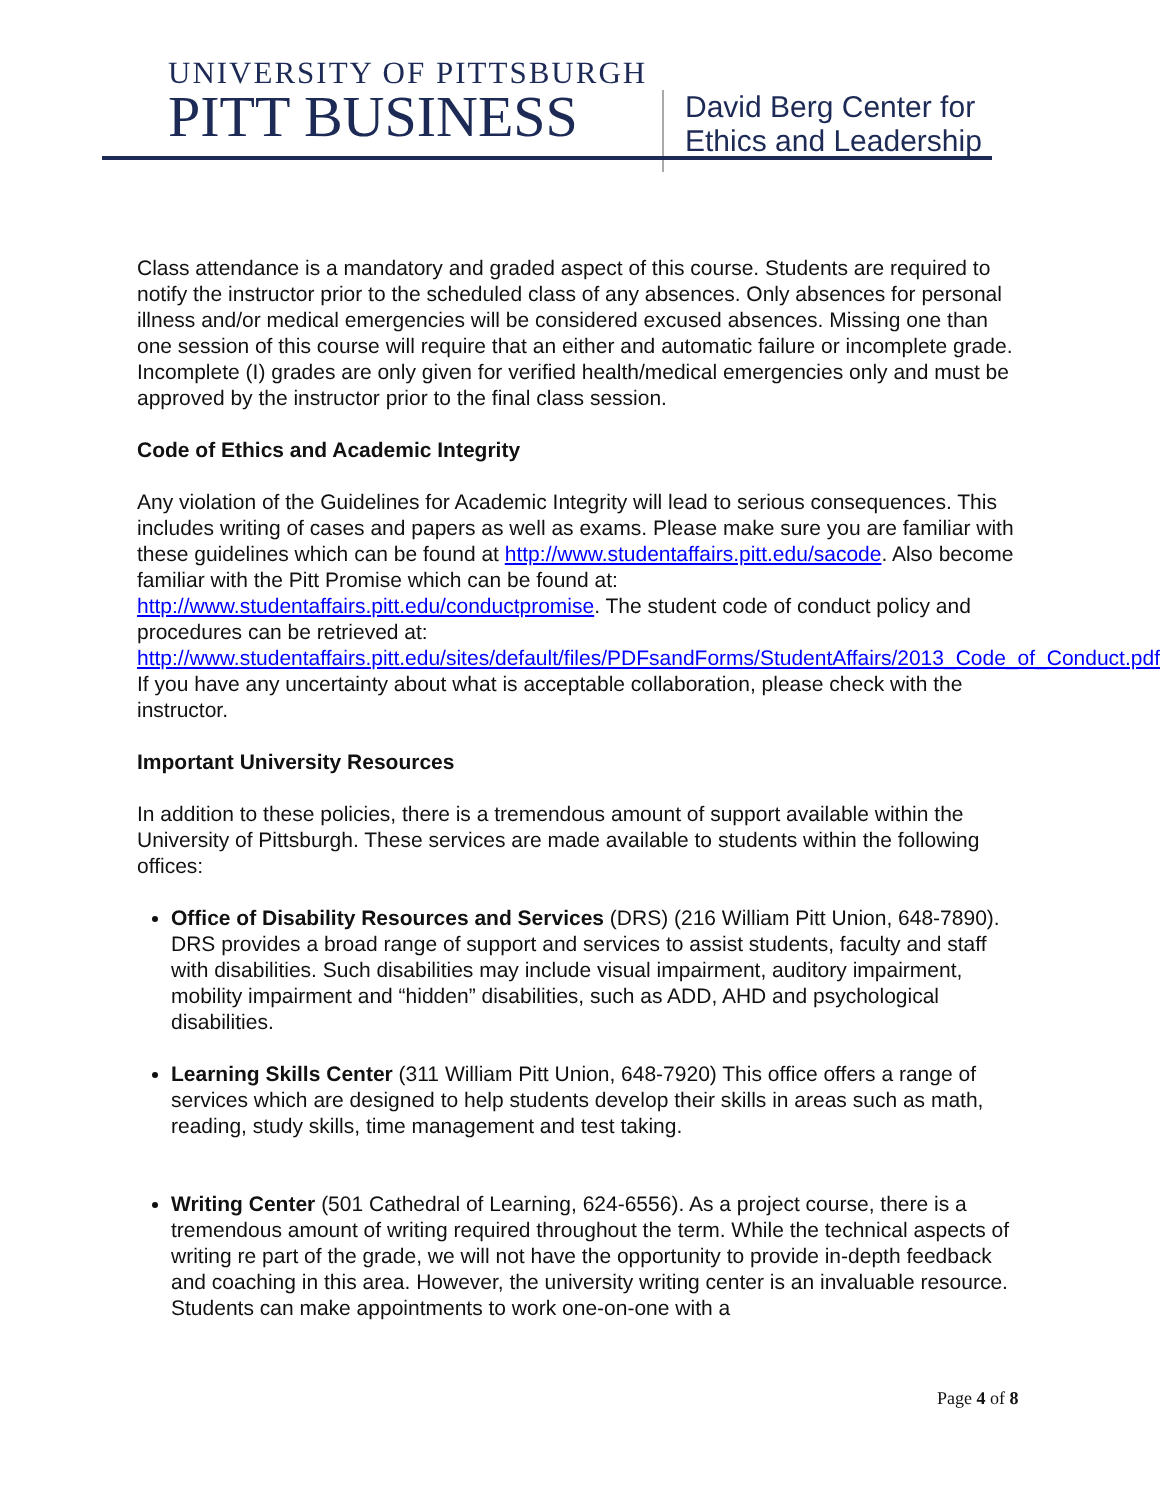UNIVERSITY OF PITTSBURGH
PITT BUSINESS
David Berg Center for
Ethics and Leadership
Class attendance is a mandatory and graded aspect of this course. Students are required to notify the instructor prior to the scheduled class of any absences. Only absences for personal illness and/or medical emergencies will be considered excused absences. Missing one than one session of this course will require that an either and automatic failure or incomplete grade. Incomplete (I) grades are only given for verified health/medical emergencies only and must be approved by the instructor prior to the final class session.
Code of Ethics and Academic Integrity
Any violation of the Guidelines for Academic Integrity will lead to serious consequences. This includes writing of cases and papers as well as exams. Please make sure you are familiar with these guidelines which can be found at http://www.studentaffairs.pitt.edu/sacode. Also become familiar with the Pitt Promise which can be found at: http://www.studentaffairs.pitt.edu/conductpromise. The student code of conduct policy and procedures can be retrieved at: http://www.studentaffairs.pitt.edu/sites/default/files/PDFsandForms/StudentAffairs/2013_Code_of_Conduct.pdf. If you have any uncertainty about what is acceptable collaboration, please check with the instructor.
Important University Resources
In addition to these policies, there is a tremendous amount of support available within the University of Pittsburgh. These services are made available to students within the following offices:
Office of Disability Resources and Services (DRS) (216 William Pitt Union, 648-7890). DRS provides a broad range of support and services to assist students, faculty and staff with disabilities. Such disabilities may include visual impairment, auditory impairment, mobility impairment and “hidden” disabilities, such as ADD, AHD and psychological disabilities.
Learning Skills Center (311 William Pitt Union, 648-7920) This office offers a range of services which are designed to help students develop their skills in areas such as math, reading, study skills, time management and test taking.
Writing Center (501 Cathedral of Learning, 624-6556). As a project course, there is a tremendous amount of writing required throughout the term. While the technical aspects of writing re part of the grade, we will not have the opportunity to provide in-depth feedback and coaching in this area. However, the university writing center is an invaluable resource. Students can make appointments to work one-on-one with a
Page 4 of 8